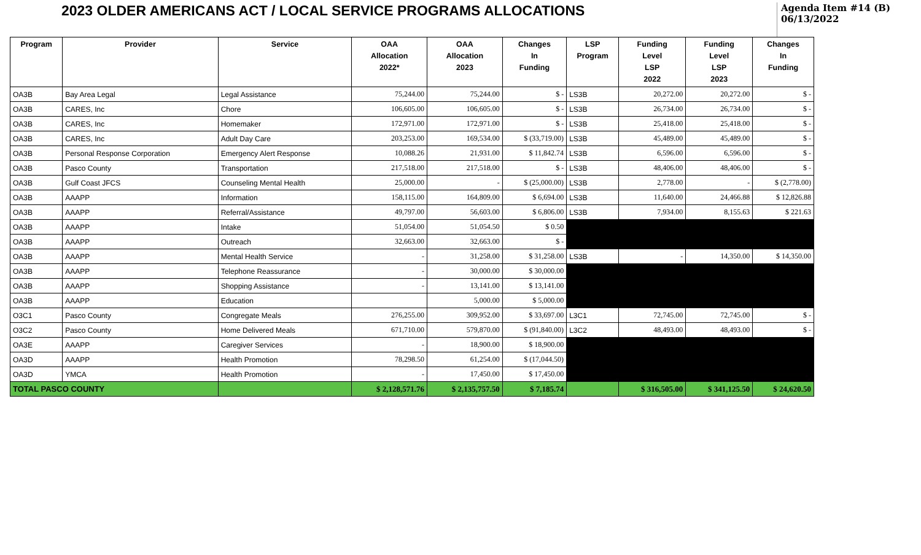2023 OLDER AMERICANS ACT / LOCAL SERVICE PROGRAMS ALLOCATIONS
Agenda Item #14 (B)
06/13/2022
| Program | Provider | Service | OAA Allocation 2022* | OAA Allocation 2023 | Changes In Funding | LSP Program | Funding Level LSP 2022 | Funding Level LSP 2023 | Changes In Funding |
| --- | --- | --- | --- | --- | --- | --- | --- | --- | --- |
| OA3B | Bay Area Legal | Legal Assistance | 75,244.00 | 75,244.00 | $ - | LS3B | 20,272.00 | 20,272.00 | $ - |
| OA3B | CARES, Inc | Chore | 106,605.00 | 106,605.00 | $ - | LS3B | 26,734.00 | 26,734.00 | $ - |
| OA3B | CARES, Inc | Homemaker | 172,971.00 | 172,971.00 | $ - | LS3B | 25,418.00 | 25,418.00 | $ - |
| OA3B | CARES, Inc | Adult Day Care | 203,253.00 | 169,534.00 | $ (33,719.00) | LS3B | 45,489.00 | 45,489.00 | $ - |
| OA3B | Personal Response Corporation | Emergency Alert Response | 10,088.26 | 21,931.00 | $ 11,842.74 | LS3B | 6,596.00 | 6,596.00 | $ - |
| OA3B | Pasco County | Transportation | 217,518.00 | 217,518.00 | $ - | LS3B | 48,406.00 | 48,406.00 | $ - |
| OA3B | Gulf Coast JFCS | Counseling Mental Health | 25,000.00 | - | $ (25,000.00) | LS3B | 2,778.00 | - | $ (2,778.00) |
| OA3B | AAAPP | Information | 158,115.00 | 164,809.00 | $ 6,694.00 | LS3B | 11,640.00 | 24,466.88 | $ 12,826.88 |
| OA3B | AAAPP | Referral/Assistance | 49,797.00 | 56,603.00 | $ 6,806.00 | LS3B | 7,934.00 | 8,155.63 | $ 221.63 |
| OA3B | AAAPP | Intake | 51,054.00 | 51,054.50 | $ 0.50 | | | | |
| OA3B | AAAPP | Outreach | 32,663.00 | 32,663.00 | $ - | | | | |
| OA3B | AAAPP | Mental Health Service | - | 31,258.00 | $ 31,258.00 | LS3B | - | 14,350.00 | $ 14,350.00 |
| OA3B | AAAPP | Telephone Reassurance | - | 30,000.00 | $ 30,000.00 | | | | |
| OA3B | AAAPP | Shopping Assistance | - | 13,141.00 | $ 13,141.00 | | | | |
| OA3B | AAAPP | Education | | 5,000.00 | $ 5,000.00 | | | | |
| O3C1 | Pasco County | Congregate Meals | 276,255.00 | 309,952.00 | $ 33,697.00 | L3C1 | 72,745.00 | 72,745.00 | $ - |
| O3C2 | Pasco County | Home Delivered Meals | 671,710.00 | 579,870.00 | $ (91,840.00) | L3C2 | 48,493.00 | 48,493.00 | $ - |
| OA3E | AAAPP | Caregiver Services | - | 18,900.00 | $ 18,900.00 | | | | |
| OA3D | AAAPP | Health Promotion | 78,298.50 | 61,254.00 | $ (17,044.50) | | | | |
| OA3D | YMCA | Health Promotion | - | 17,450.00 | $ 17,450.00 | | | | |
| TOTAL PASCO COUNTY | | | $ 2,128,571.76 | $ 2,135,757.50 | $ 7,185.74 | | $ 316,505.00 | $ 341,125.50 | $ 24,620.50 |